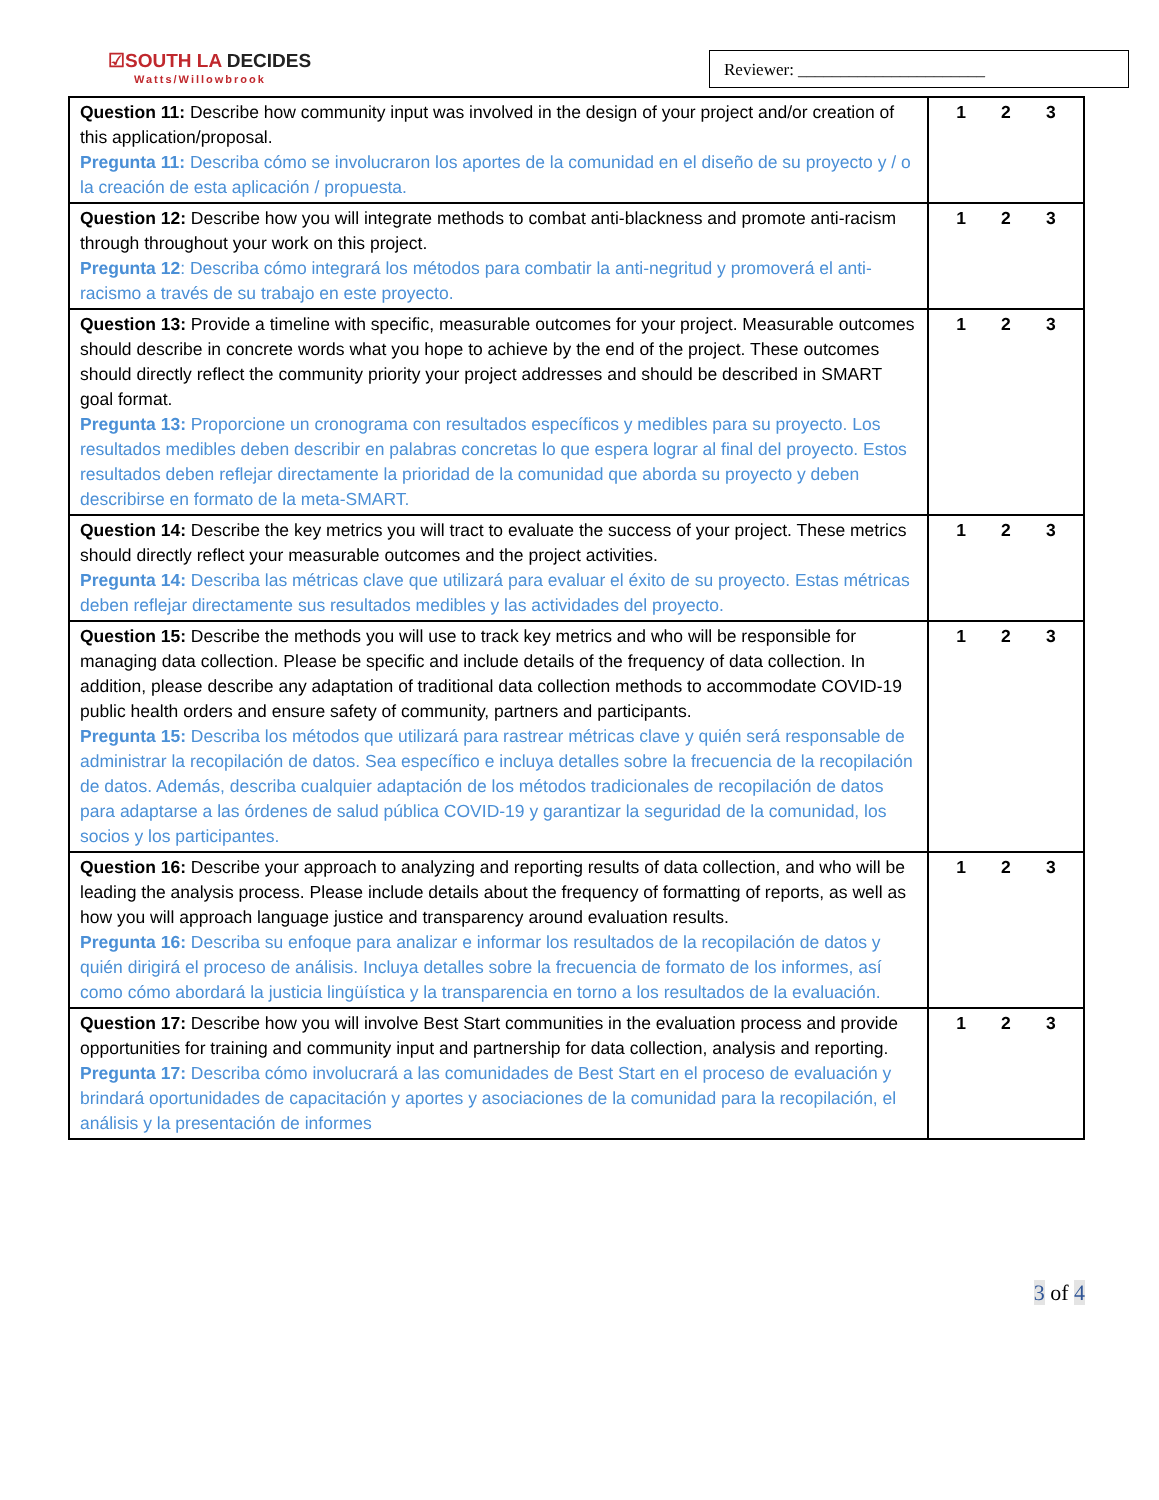☑SOUTH LA DECIDES
Watts/Willowbrook
Reviewer: ______________________
| Question 11: Describe how community input was involved in the design of your project and/or creation of this application/proposal. Pregunta 11: Describa cómo se involucraron los aportes de la comunidad en el diseño de su proyecto y / o la creación de esta aplicación / propuesta. | 1 2 3 |
| Question 12: Describe how you will integrate methods to combat anti-blackness and promote anti-racism through throughout your work on this project. Pregunta 12 : Describa cómo integrará los métodos para combatir la anti-negritud y promoverá el anti-racismo a través de su trabajo en este proyecto. | 1 2 3 |
| Question 13: Provide a timeline with specific, measurable outcomes for your project. Measurable outcomes should describe in concrete words what you hope to achieve by the end of the project. These outcomes should directly reflect the community priority your project addresses and should be described in SMART goal format. Pregunta 13: Proporcione un cronograma con resultados específicos y medibles para su proyecto. Los resultados medibles deben describir en palabras concretas lo que espera lograr al final del proyecto. Estos resultados deben reflejar directamente la prioridad de la comunidad que aborda su proyecto y deben describirse en formato de la meta-SMART. | 1 2 3 |
| Question 14: Describe the key metrics you will tract to evaluate the success of your project. These metrics should directly reflect your measurable outcomes and the project activities. Pregunta 14: Describa las métricas clave que utilizará para evaluar el éxito de su proyecto. Estas métricas deben reflejar directamente sus resultados medibles y las actividades del proyecto. | 1 2 3 |
| Question 15: Describe the methods you will use to track key metrics and who will be responsible for managing data collection. Please be specific and include details of the frequency of data collection. In addition, please describe any adaptation of traditional data collection methods to accommodate COVID-19 public health orders and ensure safety of community, partners and participants. Pregunta 15: Describa los métodos que utilizará para rastrear métricas clave y quién será responsable de administrar la recopilación de datos. Sea específico e incluya detalles sobre la frecuencia de la recopilación de datos. Además, describa cualquier adaptación de los métodos tradicionales de recopilación de datos para adaptarse a las órdenes de salud pública COVID-19 y garantizar la seguridad de la comunidad, los socios y los participantes. | 1 2 3 |
| Question 16: Describe your approach to analyzing and reporting results of data collection, and who will be leading the analysis process. Please include details about the frequency of formatting of reports, as well as how you will approach language justice and transparency around evaluation results. Pregunta 16: Describa su enfoque para analizar e informar los resultados de la recopilación de datos y quién dirigirá el proceso de análisis. Incluya detalles sobre la frecuencia de formato de los informes, así como cómo abordará la justicia lingüística y la transparencia en torno a los resultados de la evaluación. | 1 2 3 |
| Question 17: Describe how you will involve Best Start communities in the evaluation process and provide opportunities for training and community input and partnership for data collection, analysis and reporting. Pregunta 17: Describa cómo involucrará a las comunidades de Best Start en el proceso de evaluación y brindará oportunidades de capacitación y aportes y asociaciones de la comunidad para la recopilación, el análisis y la presentación de informes | 1 2 3 |
3 of 4